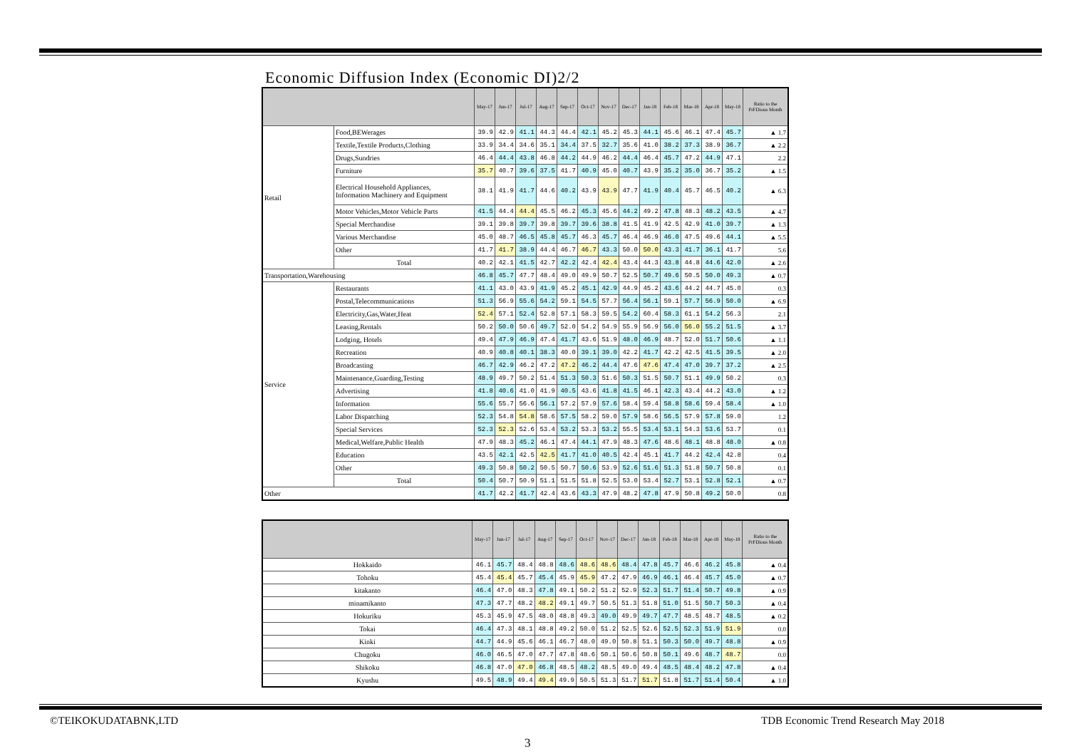Economic Diffusion Index (Economic DI)2/2
| | | May-17 | Jun-17 | Jul-17 | Aug-17 | Sep-17 | Oct-17 | Nov-17 | Dec-17 | Jan-18 | Feb-18 | Mar-18 | Apr-18 | May-18 | Ratio to the PrFDious Month |
| --- | --- | --- | --- | --- | --- | --- | --- | --- | --- | --- | --- | --- | --- | --- | --- |
| Retail | Food,BEWerages | 39.9 | 42.9 | 41.1 | 44.3 | 44.4 | 42.1 | 45.2 | 45.3 | 44.1 | 45.6 | 46.1 | 47.4 | 45.7 | ▲ 1.7 |
| | Textile,Textile Products,Clothing | 33.9 | 34.4 | 34.6 | 35.1 | 34.4 | 37.5 | 32.7 | 35.6 | 41.0 | 38.2 | 37.3 | 38.9 | 36.7 | ▲ 2.2 |
| | Drugs,Sundries | 46.4 | 44.4 | 43.8 | 46.8 | 44.2 | 44.9 | 46.2 | 44.4 | 46.4 | 45.7 | 47.2 | 44.9 | 47.1 | 2.2 |
| | Furniture | 35.7 | 40.7 | 39.6 | 37.5 | 41.7 | 40.9 | 45.0 | 40.7 | 43.9 | 35.2 | 35.0 | 36.7 | 35.2 | ▲ 1.5 |
| | Electrical Household Appliances, Information Machinery and Equipment | 38.1 | 41.9 | 41.7 | 44.6 | 40.2 | 43.9 | 43.9 | 47.7 | 41.9 | 40.4 | 45.7 | 46.5 | 40.2 | ▲ 6.3 |
| | Motor Vehicles,Motor Vehicle Parts | 41.5 | 44.4 | 44.4 | 45.5 | 46.2 | 45.3 | 45.6 | 44.2 | 49.2 | 47.8 | 48.3 | 48.2 | 43.5 | ▲ 4.7 |
| | Special Merchandise | 39.1 | 39.8 | 39.7 | 39.8 | 39.7 | 39.6 | 38.8 | 41.5 | 41.9 | 42.5 | 42.9 | 41.0 | 39.7 | ▲ 1.3 |
| | Various Merchandise | 45.0 | 48.7 | 46.5 | 45.8 | 45.7 | 46.3 | 45.7 | 46.4 | 46.9 | 46.0 | 47.5 | 49.6 | 44.1 | ▲ 5.5 |
| | Other | 41.7 | 41.7 | 38.9 | 44.4 | 46.7 | 46.7 | 43.3 | 50.0 | 50.0 | 43.3 | 41.7 | 36.1 | 41.7 | 5.6 |
| | Total | 40.2 | 42.1 | 41.5 | 42.7 | 42.2 | 42.4 | 42.4 | 43.4 | 44.3 | 43.8 | 44.8 | 44.6 | 42.0 | ▲ 2.6 |
| Transportation,Warehousing | | 46.8 | 45.7 | 47.7 | 48.4 | 49.0 | 49.9 | 50.7 | 52.5 | 50.7 | 49.6 | 50.5 | 50.0 | 49.3 | ▲ 0.7 |
| Service | Restaurants | 41.1 | 43.0 | 43.9 | 41.9 | 45.2 | 45.1 | 42.9 | 44.9 | 45.2 | 43.6 | 44.2 | 44.7 | 45.0 | 0.3 |
| | Postal,Telecommunications | 51.3 | 56.9 | 55.6 | 54.2 | 59.1 | 54.5 | 57.7 | 56.4 | 56.1 | 59.1 | 57.7 | 56.9 | 50.0 | ▲ 6.9 |
| | Electricity,Gas,Water,Heat | 52.4 | 57.1 | 52.4 | 52.8 | 57.1 | 58.3 | 59.5 | 54.2 | 60.4 | 58.3 | 61.1 | 54.2 | 56.3 | 2.1 |
| | Leasing,Rentals | 50.2 | 50.0 | 50.6 | 49.7 | 52.0 | 54.2 | 54.9 | 55.9 | 56.9 | 56.0 | 56.0 | 55.2 | 51.5 | ▲ 3.7 |
| | Lodging, Hotels | 49.4 | 47.9 | 46.9 | 47.4 | 41.7 | 43.6 | 51.9 | 48.0 | 46.9 | 48.7 | 52.0 | 51.7 | 50.6 | ▲ 1.1 |
| | Recreation | 40.9 | 40.8 | 40.1 | 38.3 | 40.0 | 39.1 | 39.0 | 42.2 | 41.7 | 42.2 | 42.5 | 41.5 | 39.5 | ▲ 2.0 |
| | Broadcasting | 46.7 | 42.9 | 46.2 | 47.2 | 47.2 | 46.2 | 44.4 | 47.6 | 47.6 | 47.4 | 47.0 | 39.7 | 37.2 | ▲ 2.5 |
| | Maintenance,Guarding,Testing | 48.9 | 49.7 | 50.2 | 51.4 | 51.3 | 50.3 | 51.6 | 50.3 | 51.5 | 50.7 | 51.1 | 49.9 | 50.2 | 0.3 |
| | Advertising | 41.8 | 40.6 | 41.0 | 41.9 | 40.5 | 43.6 | 41.8 | 41.5 | 46.1 | 42.3 | 43.4 | 44.2 | 43.0 | ▲ 1.2 |
| | Information | 55.6 | 55.7 | 56.6 | 56.1 | 57.2 | 57.9 | 57.6 | 58.4 | 59.4 | 58.8 | 58.6 | 59.4 | 58.4 | ▲ 1.0 |
| | Labor Dispatching | 52.3 | 54.8 | 54.8 | 58.6 | 57.5 | 58.2 | 59.0 | 57.9 | 58.6 | 56.5 | 57.9 | 57.8 | 59.0 | 1.2 |
| | Special Services | 52.3 | 52.3 | 52.6 | 53.4 | 53.2 | 53.3 | 53.2 | 55.5 | 53.4 | 53.1 | 54.3 | 53.6 | 53.7 | 0.1 |
| | Medical,Welfare,Public Health | 47.9 | 48.3 | 45.2 | 46.1 | 47.4 | 44.1 | 47.9 | 48.3 | 47.6 | 48.6 | 48.1 | 48.8 | 48.0 | ▲ 0.8 |
| | Education | 43.5 | 42.1 | 42.5 | 42.5 | 41.7 | 41.0 | 40.5 | 42.4 | 45.1 | 41.7 | 44.2 | 42.4 | 42.8 | 0.4 |
| | Other | 49.3 | 50.8 | 50.2 | 50.5 | 50.7 | 50.6 | 53.9 | 52.6 | 51.6 | 51.3 | 51.8 | 50.7 | 50.8 | 0.1 |
| | Total | 50.4 | 50.7 | 50.9 | 51.1 | 51.5 | 51.8 | 52.5 | 53.0 | 53.4 | 52.7 | 53.1 | 52.8 | 52.1 | ▲ 0.7 |
| Other | | 41.7 | 42.2 | 41.7 | 42.4 | 43.6 | 43.3 | 47.9 | 48.2 | 47.8 | 47.9 | 50.8 | 49.2 | 50.0 | 0.8 |
| | May-17 | Jun-17 | Jul-17 | Aug-17 | Sep-17 | Oct-17 | Nov-17 | Dec-17 | Jan-18 | Feb-18 | Mar-18 | Apr-18 | May-18 | Ratio to the PrFDious Month |
| --- | --- | --- | --- | --- | --- | --- | --- | --- | --- | --- | --- | --- | --- | --- |
| Hokkaido | 46.1 | 45.7 | 48.4 | 48.8 | 48.6 | 48.6 | 48.6 | 48.4 | 47.8 | 45.7 | 46.6 | 46.2 | 45.8 | ▲ 0.4 |
| Tohoku | 45.4 | 45.4 | 45.7 | 45.4 | 45.9 | 45.9 | 47.2 | 47.9 | 46.9 | 46.1 | 46.4 | 45.7 | 45.0 | ▲ 0.7 |
| kitakanto | 46.4 | 47.0 | 48.3 | 47.8 | 49.1 | 50.2 | 51.2 | 52.9 | 52.3 | 51.7 | 51.4 | 50.7 | 49.8 | ▲ 0.9 |
| minamikanto | 47.3 | 47.7 | 48.2 | 48.2 | 49.1 | 49.7 | 50.5 | 51.3 | 51.8 | 51.0 | 51.5 | 50.7 | 50.3 | ▲ 0.4 |
| Hokuriku | 45.3 | 45.9 | 47.5 | 48.0 | 48.8 | 49.3 | 49.0 | 49.9 | 49.7 | 47.7 | 48.5 | 48.7 | 48.5 | ▲ 0.2 |
| Tokai | 46.4 | 47.3 | 48.1 | 48.8 | 49.2 | 50.0 | 51.2 | 52.5 | 52.6 | 52.5 | 52.3 | 51.9 | 51.9 | 0.0 |
| Kinki | 44.7 | 44.9 | 45.6 | 46.1 | 46.7 | 48.0 | 49.0 | 50.8 | 51.1 | 50.3 | 50.0 | 49.7 | 48.8 | ▲ 0.9 |
| Chugoku | 46.0 | 46.5 | 47.0 | 47.7 | 47.8 | 48.6 | 50.1 | 50.6 | 50.8 | 50.1 | 49.6 | 48.7 | 48.7 | 0.0 |
| Shikoku | 46.8 | 47.0 | 47.0 | 46.8 | 48.5 | 48.2 | 48.5 | 49.0 | 49.4 | 48.5 | 48.4 | 48.2 | 47.8 | ▲ 0.4 |
| Kyushu | 49.5 | 48.9 | 49.4 | 49.4 | 49.9 | 50.5 | 51.3 | 51.7 | 51.7 | 51.8 | 51.7 | 51.4 | 50.4 | ▲ 1.0 |
©TEIKOKUDATABNK,LTD
TDB Economic Trend Research May 2018
3